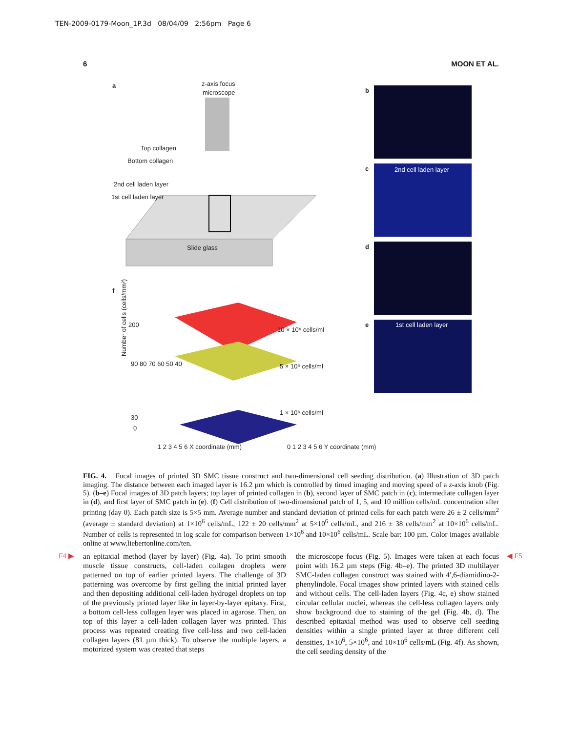TEN-2009-0179-Moon_1P.3d 08/04/09 2:56pm Page 6
6 MOON ET AL.
a
z-axis focus
microscope
Slide glass
Top collagen
Bottom collagen
2nd cell laden layer
1st cell laden layer
b
c
2nd cell laden layer
d
e
1st cell laden layer
f
10 × 10⁶ cells/ml
5 × 10⁶ cells/ml
1 × 10⁶ cells/ml
200
90 80 70 60 50 40
30
0
Number of cells (cells/mm²)
1 2 3 4 5 6 X coordinate (mm)
0 1 2 3 4 5 6 Y coordinate (mm)
FIG. 4. Focal images of printed 3D SMC tissue construct and two-dimensional cell seeding distribution. (a) Illustration of 3D patch imaging. The distance between each imaged layer is 16.2 µm which is controlled by timed imaging and moving speed of a z-axis knob (Fig. 5). (b–e) Focal images of 3D patch layers; top layer of printed collagen in (b), second layer of SMC patch in (c), intermediate collagen layer in (d), and first layer of SMC patch in (e). (f) Cell distribution of two-dimensional patch of 1, 5, and 10 million cells/mL concentration after printing (day 0). Each patch size is 5×5 mm. Average number and standard deviation of printed cells for each patch were 26 ± 2 cells/mm<sup>2</sup> (average ± standard deviation) at 1×10<sup>6</sup> cells/mL, 122 ± 20 cells/mm<sup>2</sup> at 5×10<sup>6</sup> cells/mL, and 216 ± 38 cells/mm<sup>2</sup> at 10×10<sup>6</sup> cells/mL. Number of cells is represented in log scale for comparison between 1×10<sup>6</sup> and 10×10<sup>6</sup> cells/mL. Scale bar: 100 µm. Color images available online at www.liebertonline.com/ten.
F4 ▶ ◀ F5
an epitaxial method (layer by layer) (Fig. 4a). To print smooth muscle tissue constructs, cell-laden collagen droplets were patterned on top of earlier printed layers. The challenge of 3D patterning was overcome by first gelling the initial printed layer and then depositing additional cell-laden hydrogel droplets on top of the previously printed layer like in layer-by-layer epitaxy. First, a bottom cell-less collagen layer was placed in agarose. Then, on top of this layer a cell-laden collagen layer was printed. This process was repeated creating five cell-less and two cell-laden collagen layers (81 µm thick). To observe the multiple layers, a motorized system was created that steps
the microscope focus (Fig. 5). Images were taken at each focus point with 16.2 µm steps (Fig. 4b–e). The printed 3D multilayer SMC-laden collagen construct was stained with 4′,6-diamidino-2-phenylindole. Focal images show printed layers with stained cells and without cells. The cell-laden layers (Fig. 4c, e) show stained circular cellular nuclei, whereas the cell-less collagen layers only show background due to staining of the gel (Fig. 4b, d). The described epitaxial method was used to observe cell seeding densities within a single printed layer at three different cell densities, 1×10<sup>6</sup>, 5×10<sup>6</sup>, and 10×10<sup>6</sup> cells/mL (Fig. 4f). As shown, the cell seeding density of the